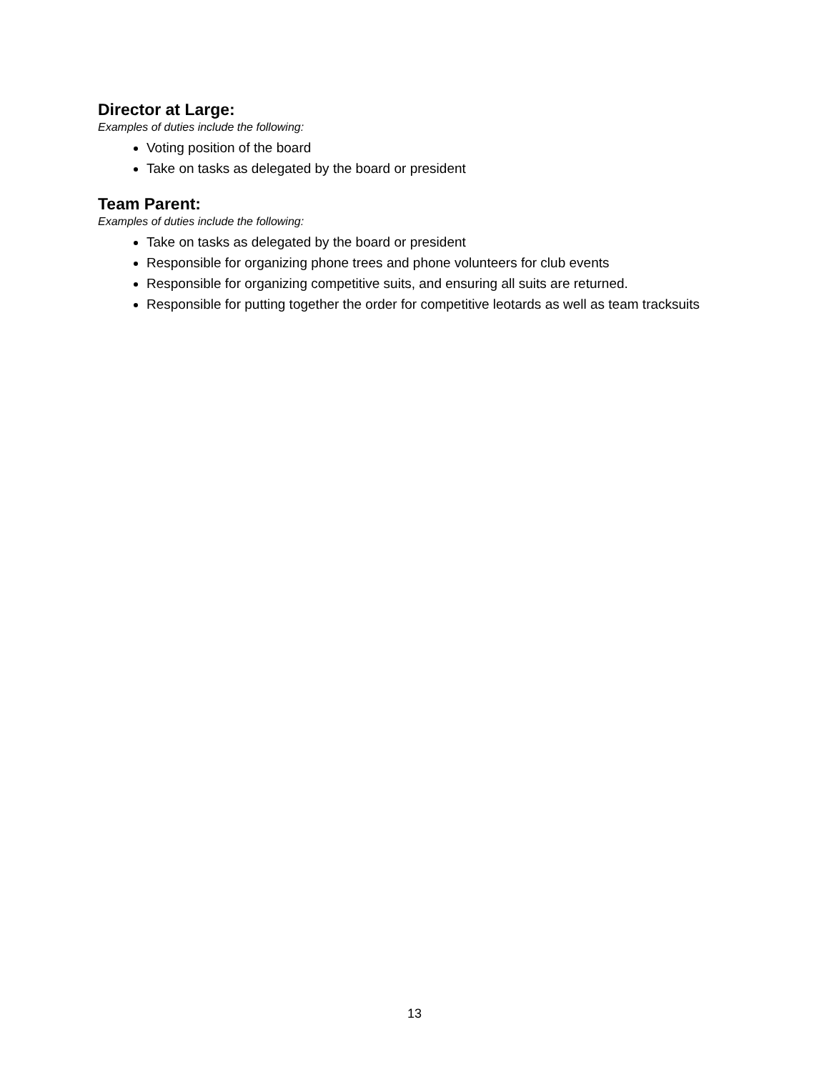Director at Large:
Examples of duties include the following:
Voting position of the board
Take on tasks as delegated by the board or president
Team Parent:
Examples of duties include the following:
Take on tasks as delegated by the board or president
Responsible for organizing phone trees and phone volunteers for club events
Responsible for organizing competitive suits, and ensuring all suits are returned.
Responsible for putting together the order for competitive leotards as well as team tracksuits
13